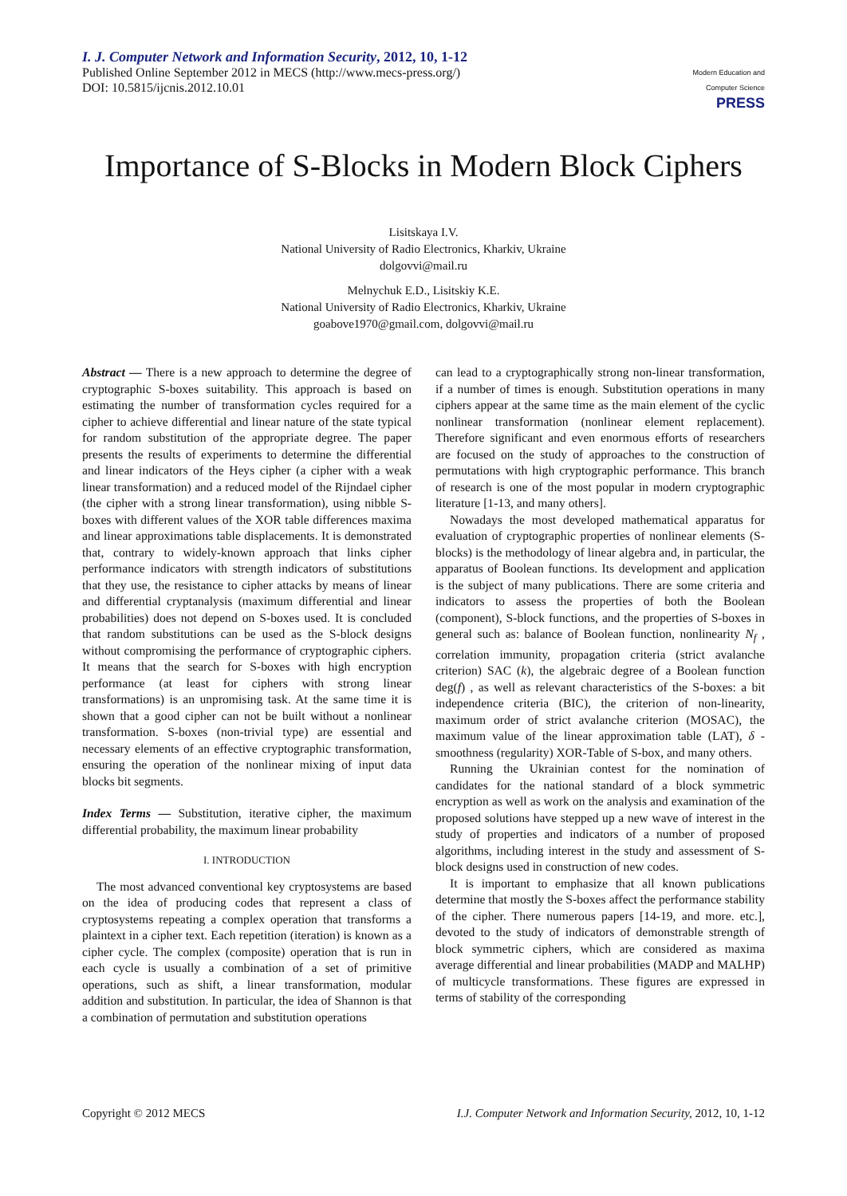I. J. Computer Network and Information Security, 2012, 10, 1-12
Published Online September 2012 in MECS (http://www.mecs-press.org/)
DOI: 10.5815/ijcnis.2012.10.01
Modern Education and Computer Science PRESS
Importance of S-Blocks in Modern Block Ciphers
Lisitskaya I.V.
National University of Radio Electronics, Kharkiv, Ukraine
dolgovvi@mail.ru
Melnychuk E.D., Lisitskiy K.E.
National University of Radio Electronics, Kharkiv, Ukraine
goabove1970@gmail.com, dolgovvi@mail.ru
Abstract — There is a new approach to determine the degree of cryptographic S-boxes suitability. This approach is based on estimating the number of transformation cycles required for a cipher to achieve differential and linear nature of the state typical for random substitution of the appropriate degree. The paper presents the results of experiments to determine the differential and linear indicators of the Heys cipher (a cipher with a weak linear transformation) and a reduced model of the Rijndael cipher (the cipher with a strong linear transformation), using nibble S-boxes with different values of the XOR table differences maxima and linear approximations table displacements. It is demonstrated that, contrary to widely-known approach that links cipher performance indicators with strength indicators of substitutions that they use, the resistance to cipher attacks by means of linear and differential cryptanalysis (maximum differential and linear probabilities) does not depend on S-boxes used. It is concluded that random substitutions can be used as the S-block designs without compromising the performance of cryptographic ciphers. It means that the search for S-boxes with high encryption performance (at least for ciphers with strong linear transformations) is an unpromising task. At the same time it is shown that a good cipher can not be built without a nonlinear transformation. S-boxes (non-trivial type) are essential and necessary elements of an effective cryptographic transformation, ensuring the operation of the nonlinear mixing of input data blocks bit segments.
Index Terms — Substitution, iterative cipher, the maximum differential probability, the maximum linear probability
I. INTRODUCTION
The most advanced conventional key cryptosystems are based on the idea of producing codes that represent a class of cryptosystems repeating a complex operation that transforms a plaintext in a cipher text. Each repetition (iteration) is known as a cipher cycle. The complex (composite) operation that is run in each cycle is usually a combination of a set of primitive operations, such as shift, a linear transformation, modular addition and substitution. In particular, the idea of Shannon is that a combination of permutation and substitution operations
can lead to a cryptographically strong non-linear transformation, if a number of times is enough. Substitution operations in many ciphers appear at the same time as the main element of the cyclic nonlinear transformation (nonlinear element replacement). Therefore significant and even enormous efforts of researchers are focused on the study of approaches to the construction of permutations with high cryptographic performance. This branch of research is one of the most popular in modern cryptographic literature [1-13, and many others].
Nowadays the most developed mathematical apparatus for evaluation of cryptographic properties of nonlinear elements (S-blocks) is the methodology of linear algebra and, in particular, the apparatus of Boolean functions. Its development and application is the subject of many publications. There are some criteria and indicators to assess the properties of both the Boolean (component), S-block functions, and the properties of S-boxes in general such as: balance of Boolean function, nonlinearity N<sub>f</sub> , correlation immunity, propagation criteria (strict avalanche criterion) SAC (k), the algebraic degree of a Boolean function deg(f) , as well as relevant characteristics of the S-boxes: a bit independence criteria (BIC), the criterion of non-linearity, maximum order of strict avalanche criterion (MOSAC), the maximum value of the linear approximation table (LAT), δ -smoothness (regularity) XOR-Table of S-box, and many others.
Running the Ukrainian contest for the nomination of candidates for the national standard of a block symmetric encryption as well as work on the analysis and examination of the proposed solutions have stepped up a new wave of interest in the study of properties and indicators of a number of proposed algorithms, including interest in the study and assessment of S-block designs used in construction of new codes.
It is important to emphasize that all known publications determine that mostly the S-boxes affect the performance stability of the cipher. There numerous papers [14-19, and more. etc.], devoted to the study of indicators of demonstrable strength of block symmetric ciphers, which are considered as maxima average differential and linear probabilities (MADP and MALHP) of multicycle transformations. These figures are expressed in terms of stability of the corresponding
Copyright © 2012 MECS I.J. Computer Network and Information Security, 2012, 10, 1-12